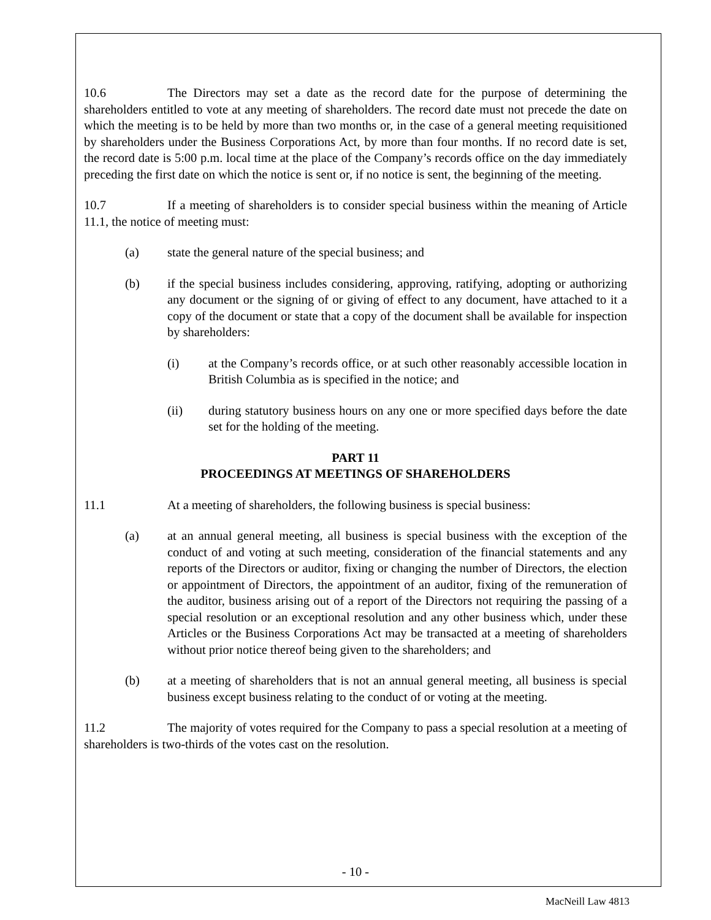10.6 The Directors may set a date as the record date for the purpose of determining the shareholders entitled to vote at any meeting of shareholders. The record date must not precede the date on which the meeting is to be held by more than two months or, in the case of a general meeting requisitioned by shareholders under the Business Corporations Act, by more than four months. If no record date is set, the record date is 5:00 p.m. local time at the place of the Company’s records office on the day immediately preceding the first date on which the notice is sent or, if no notice is sent, the beginning of the meeting.
10.7 If a meeting of shareholders is to consider special business within the meaning of Article 11.1, the notice of meeting must:
(a) state the general nature of the special business; and
(b) if the special business includes considering, approving, ratifying, adopting or authorizing any document or the signing of or giving of effect to any document, have attached to it a copy of the document or state that a copy of the document shall be available for inspection by shareholders:
(i) at the Company’s records office, or at such other reasonably accessible location in British Columbia as is specified in the notice; and
(ii) during statutory business hours on any one or more specified days before the date set for the holding of the meeting.
PART 11
PROCEEDINGS AT MEETINGS OF SHAREHOLDERS
11.1 At a meeting of shareholders, the following business is special business:
(a) at an annual general meeting, all business is special business with the exception of the conduct of and voting at such meeting, consideration of the financial statements and any reports of the Directors or auditor, fixing or changing the number of Directors, the election or appointment of Directors, the appointment of an auditor, fixing of the remuneration of the auditor, business arising out of a report of the Directors not requiring the passing of a special resolution or an exceptional resolution and any other business which, under these Articles or the Business Corporations Act may be transacted at a meeting of shareholders without prior notice thereof being given to the shareholders; and
(b) at a meeting of shareholders that is not an annual general meeting, all business is special business except business relating to the conduct of or voting at the meeting.
11.2 The majority of votes required for the Company to pass a special resolution at a meeting of shareholders is two-thirds of the votes cast on the resolution.
- 10 -
MacNeill Law 4813